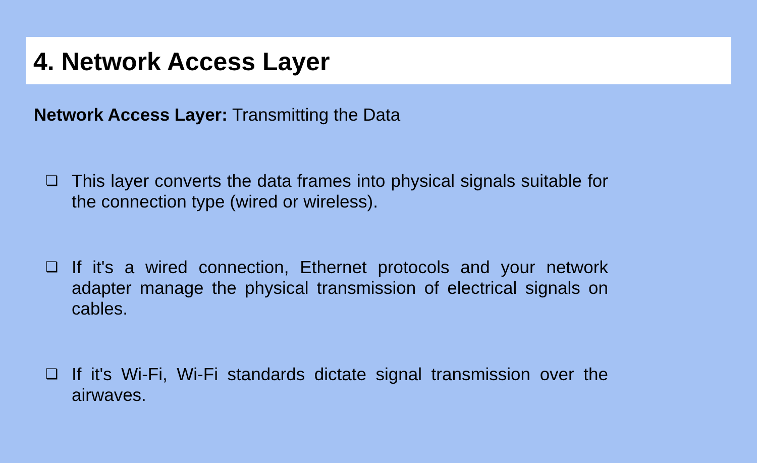4. Network Access Layer
Network Access Layer: Transmitting the Data
❏ This layer converts the data frames into physical signals suitable for the connection type (wired or wireless).
❏ If it's a wired connection, Ethernet protocols and your network adapter manage the physical transmission of electrical signals on cables.
❏ If it's Wi-Fi, Wi-Fi standards dictate signal transmission over the airwaves.